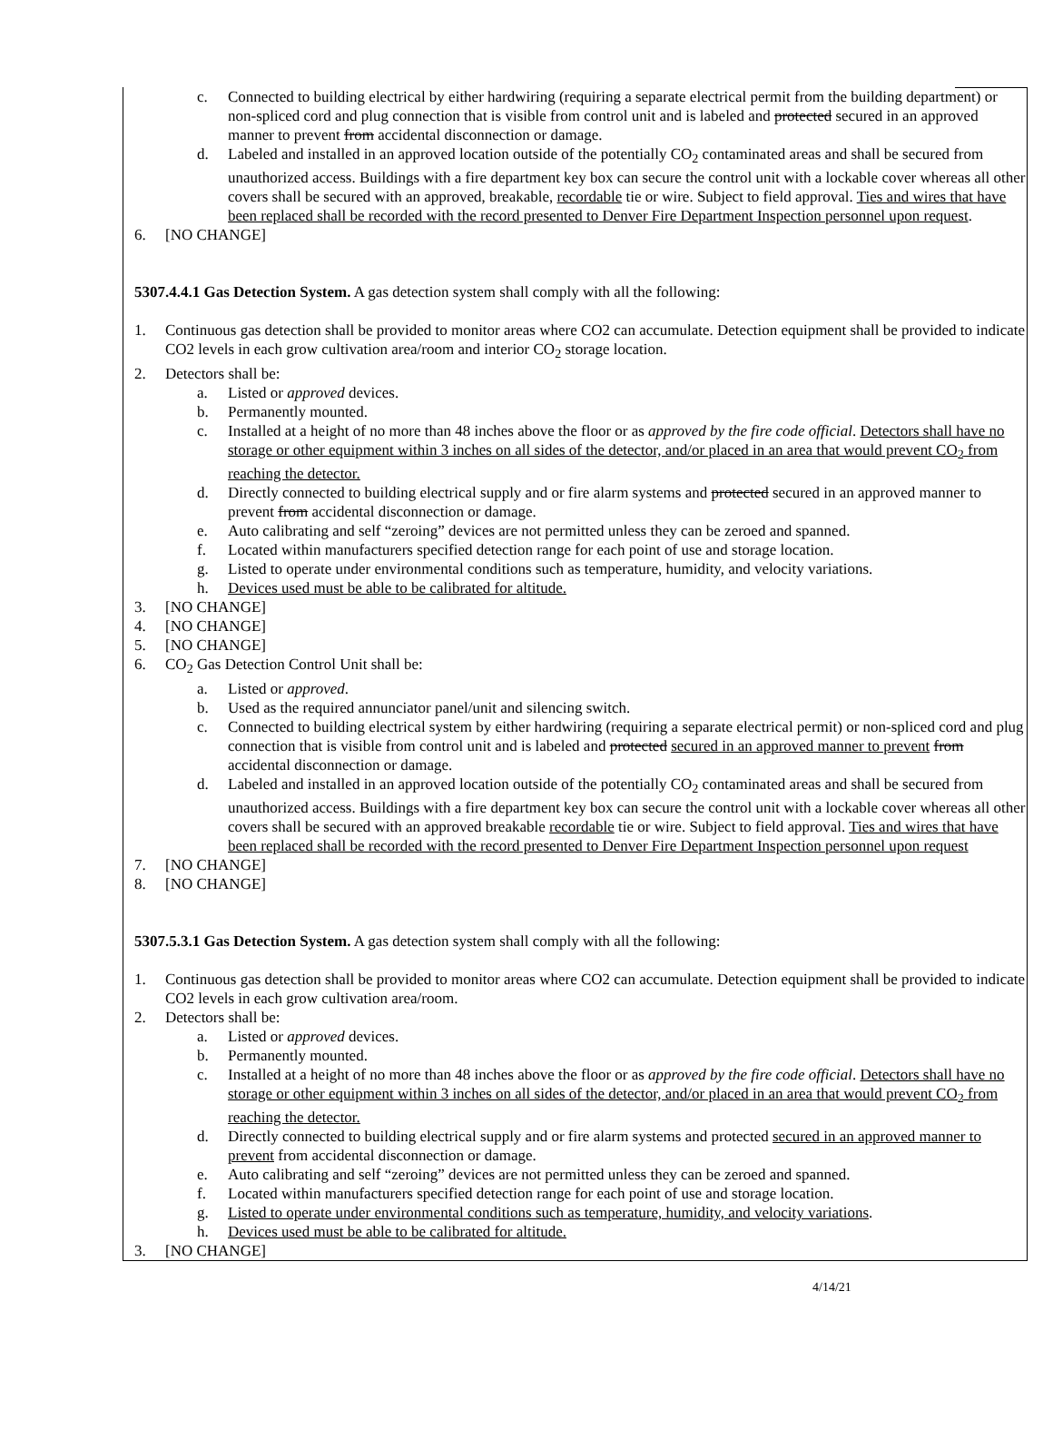c. Connected to building electrical by either hardwiring (requiring a separate electrical permit from the building department) or non-spliced cord and plug connection that is visible from control unit and is labeled and protected secured in an approved manner to prevent from accidental disconnection or damage.
d. Labeled and installed in an approved location outside of the potentially CO<sub>2</sub> contaminated areas and shall be secured from unauthorized access. Buildings with a fire department key box can secure the control unit with a lockable cover whereas all other covers shall be secured with an approved, breakable, recordable tie or wire. Subject to field approval. Ties and wires that have been replaced shall be recorded with the record presented to Denver Fire Department Inspection personnel upon request.
6. [NO CHANGE]
5307.4.4.1 Gas Detection System. A gas detection system shall comply with all the following:
1. Continuous gas detection shall be provided to monitor areas where CO2 can accumulate. Detection equipment shall be provided to indicate CO2 levels in each grow cultivation area/room and interior CO<sub>2</sub> storage location.
2. Detectors shall be:
a. Listed or approved devices.
b. Permanently mounted.
c. Installed at a height of no more than 48 inches above the floor or as approved by the fire code official. Detectors shall have no storage or other equipment within 3 inches on all sides of the detector, and/or placed in an area that would prevent CO<sub>2</sub> from reaching the detector.
d. Directly connected to building electrical supply and or fire alarm systems and protected secured in an approved manner to prevent from accidental disconnection or damage.
e. Auto calibrating and self “zeroing” devices are not permitted unless they can be zeroed and spanned.
f. Located within manufacturers specified detection range for each point of use and storage location.
g. Listed to operate under environmental conditions such as temperature, humidity, and velocity variations.
h. Devices used must be able to be calibrated for altitude.
3. [NO CHANGE]
4. [NO CHANGE]
5. [NO CHANGE]
6. CO<sub>2</sub> Gas Detection Control Unit shall be:
a. Listed or approved.
b. Used as the required annunciator panel/unit and silencing switch.
c. Connected to building electrical system by either hardwiring (requiring a separate electrical permit) or non-spliced cord and plug connection that is visible from control unit and is labeled and protected secured in an approved manner to prevent from accidental disconnection or damage.
d. Labeled and installed in an approved location outside of the potentially CO<sub>2</sub> contaminated areas and shall be secured from unauthorized access. Buildings with a fire department key box can secure the control unit with a lockable cover whereas all other covers shall be secured with an approved breakable recordable tie or wire. Subject to field approval. Ties and wires that have been replaced shall be recorded with the record presented to Denver Fire Department Inspection personnel upon request
7. [NO CHANGE]
8. [NO CHANGE]
5307.5.3.1 Gas Detection System. A gas detection system shall comply with all the following:
1. Continuous gas detection shall be provided to monitor areas where CO2 can accumulate. Detection equipment shall be provided to indicate CO2 levels in each grow cultivation area/room.
2. Detectors shall be:
a. Listed or approved devices.
b. Permanently mounted.
c. Installed at a height of no more than 48 inches above the floor or as approved by the fire code official. Detectors shall have no storage or other equipment within 3 inches on all sides of the detector, and/or placed in an area that would prevent CO<sub>2</sub> from reaching the detector.
d. Directly connected to building electrical supply and or fire alarm systems and protected secured in an approved manner to prevent from accidental disconnection or damage.
e. Auto calibrating and self “zeroing” devices are not permitted unless they can be zeroed and spanned.
f. Located within manufacturers specified detection range for each point of use and storage location.
g. Listed to operate under environmental conditions such as temperature, humidity, and velocity variations.
h. Devices used must be able to be calibrated for altitude.
3. [NO CHANGE]
4/14/21